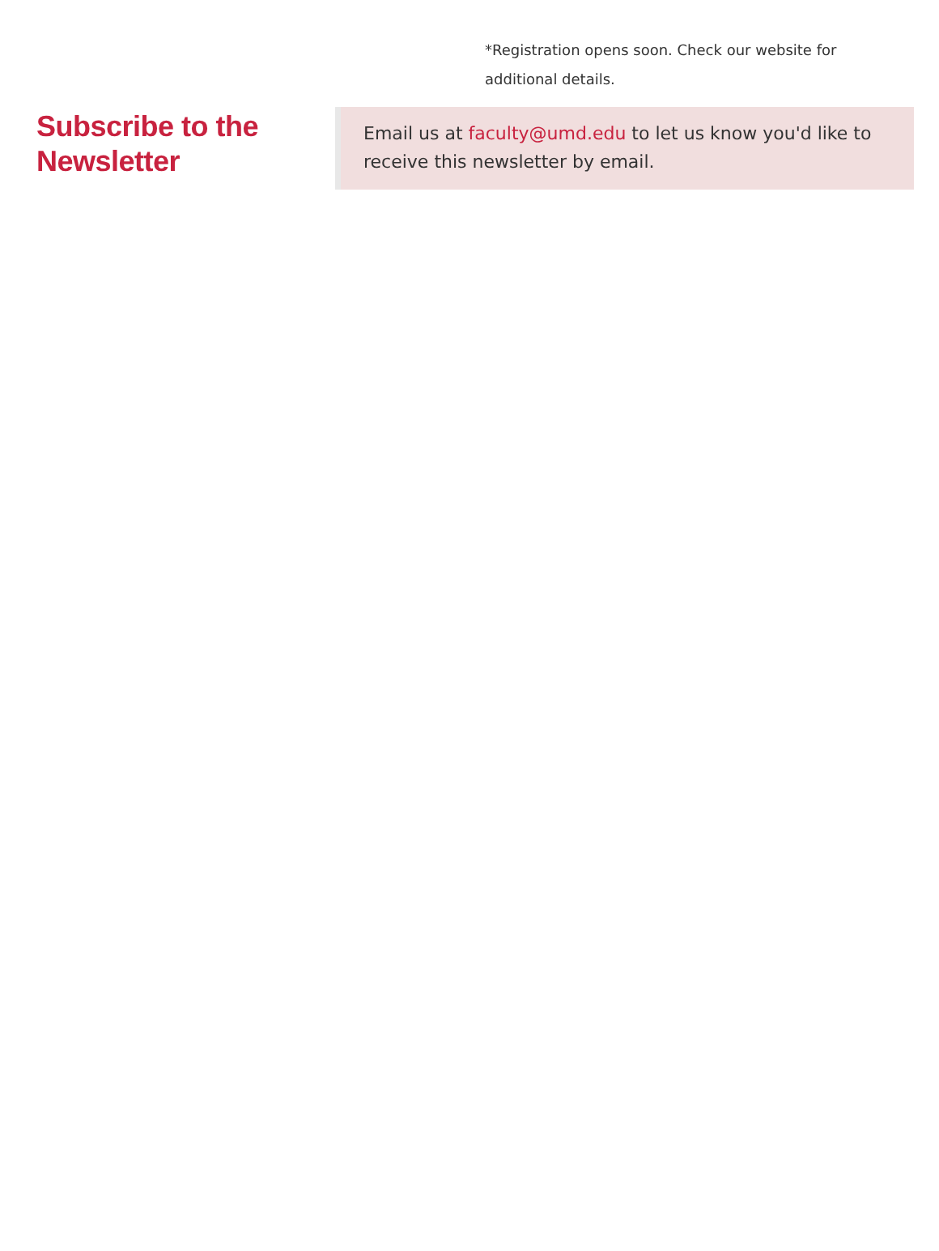*Registration opens soon. Check our website for additional details.
Subscribe to the Newsletter
Email us at faculty@umd.edu to let us know you'd like to receive this newsletter by email.